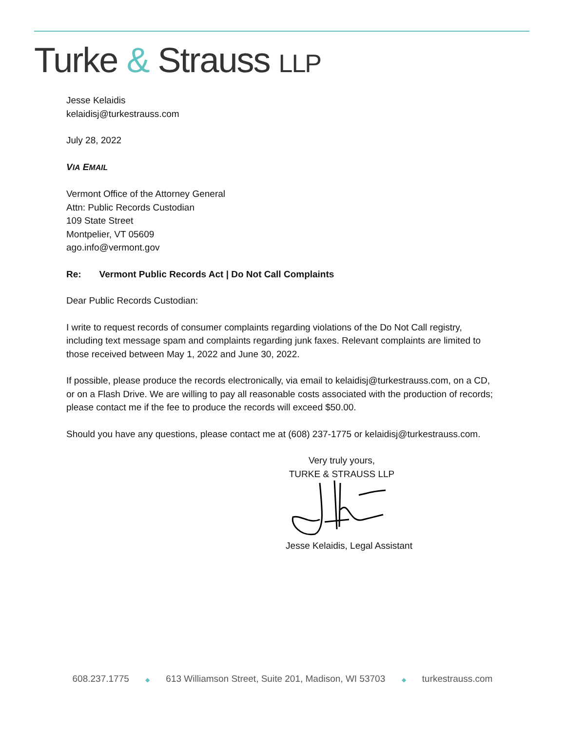Turke & Strauss LLP
Jesse Kelaidis
kelaidisj@turkestrauss.com
July 28, 2022
VIA EMAIL
Vermont Office of the Attorney General
Attn: Public Records Custodian
109 State Street
Montpelier, VT 05609
ago.info@vermont.gov
Re: Vermont Public Records Act | Do Not Call Complaints
Dear Public Records Custodian:
I write to request records of consumer complaints regarding violations of the Do Not Call registry, including text message spam and complaints regarding junk faxes. Relevant complaints are limited to those received between May 1, 2022 and June 30, 2022.
If possible, please produce the records electronically, via email to kelaidisj@turkestrauss.com, on a CD, or on a Flash Drive. We are willing to pay all reasonable costs associated with the production of records; please contact me if the fee to produce the records will exceed $50.00.
Should you have any questions, please contact me at (608) 237-1775 or kelaidisj@turkestrauss.com.
Very truly yours,
TURKE & STRAUSS LLP
Jesse Kelaidis, Legal Assistant
608.237.1775 ◆ 613 Williamson Street, Suite 201, Madison, WI 53703 ◆ turkestrauss.com